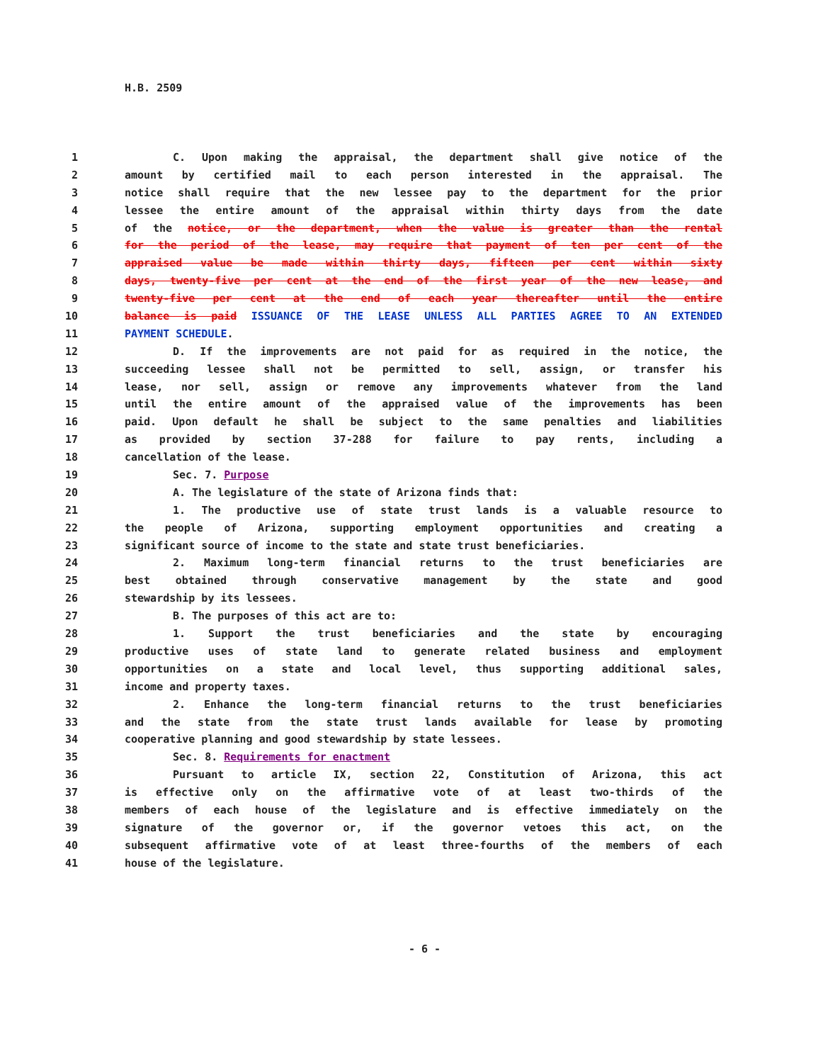H.B. 2509
1 C. Upon making the appraisal, the department shall give notice of the
2 amount by certified mail to each person interested in the appraisal. The
3 notice shall require that the new lessee pay to the department for the prior
4 lessee the entire amount of the appraisal within thirty days from the date
5 of the notice, or the department, when the value is greater than the rental
6 for the period of the lease, may require that payment of ten per cent of the
7 appraised value be made within thirty days, fifteen per cent within sixty
8 days, twenty-five per cent at the end of the first year of the new lease, and
9 twenty-five per cent at the end of each year thereafter until the entire
10 balance is paid ISSUANCE OF THE LEASE UNLESS ALL PARTIES AGREE TO AN EXTENDED
11 PAYMENT SCHEDULE.
12 D. If the improvements are not paid for as required in the notice, the
13 succeeding lessee shall not be permitted to sell, assign, or transfer his
14 lease, nor sell, assign or remove any improvements whatever from the land
15 until the entire amount of the appraised value of the improvements has been
16 paid. Upon default he shall be subject to the same penalties and liabilities
17 as provided by section 37-288 for failure to pay rents, including a
18 cancellation of the lease.
19 Sec. 7. Purpose
20 A. The legislature of the state of Arizona finds that:
21 1. The productive use of state trust lands is a valuable resource to
22 the people of Arizona, supporting employment opportunities and creating a
23 significant source of income to the state and state trust beneficiaries.
24 2. Maximum long-term financial returns to the trust beneficiaries are
25 best obtained through conservative management by the state and good
26 stewardship by its lessees.
27 B. The purposes of this act are to:
28 1. Support the trust beneficiaries and the state by encouraging
29 productive uses of state land to generate related business and employment
30 opportunities on a state and local level, thus supporting additional sales,
31 income and property taxes.
32 2. Enhance the long-term financial returns to the trust beneficiaries
33 and the state from the state trust lands available for lease by promoting
34 cooperative planning and good stewardship by state lessees.
35 Sec. 8. Requirements for enactment
36 Pursuant to article IX, section 22, Constitution of Arizona, this act
37 is effective only on the affirmative vote of at least two-thirds of the
38 members of each house of the legislature and is effective immediately on the
39 signature of the governor or, if the governor vetoes this act, on the
40 subsequent affirmative vote of at least three-fourths of the members of each
41 house of the legislature.
- 6 -